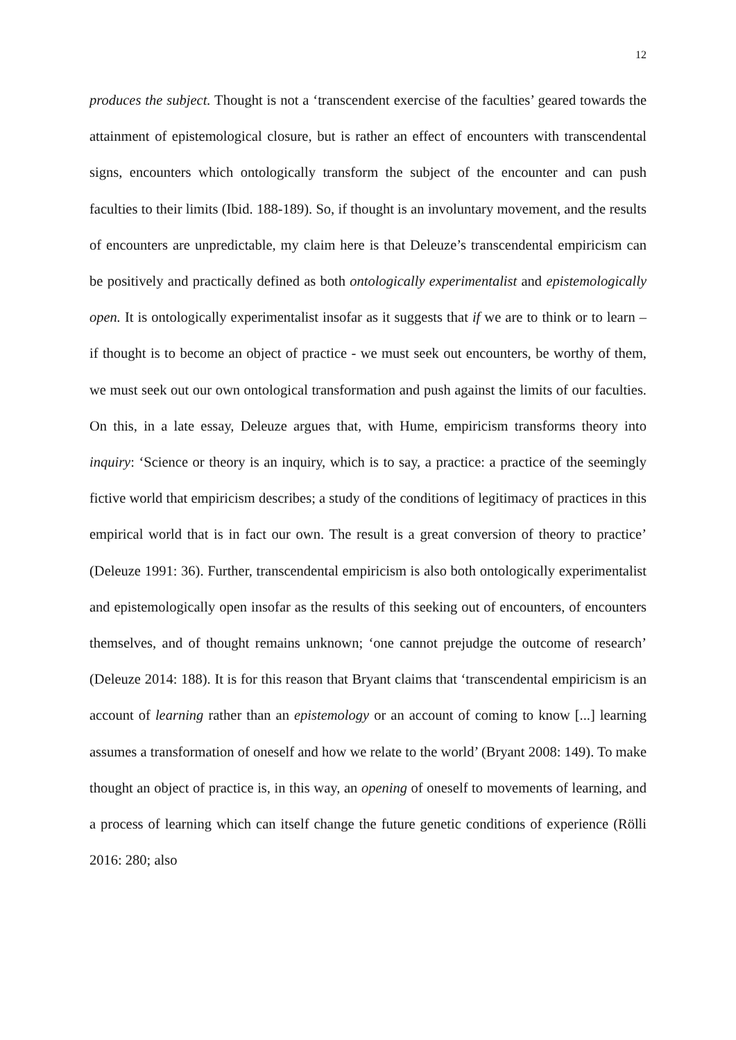12
produces the subject. Thought is not a ‘transcendent exercise of the faculties’ geared towards the attainment of epistemological closure, but is rather an effect of encounters with transcendental signs, encounters which ontologically transform the subject of the encounter and can push faculties to their limits (Ibid. 188-189). So, if thought is an involuntary movement, and the results of encounters are unpredictable, my claim here is that Deleuze’s transcendental empiricism can be positively and practically defined as both ontologically experimentalist and epistemologically open. It is ontologically experimentalist insofar as it suggests that if we are to think or to learn – if thought is to become an object of practice - we must seek out encounters, be worthy of them, we must seek out our own ontological transformation and push against the limits of our faculties. On this, in a late essay, Deleuze argues that, with Hume, empiricism transforms theory into inquiry: ‘Science or theory is an inquiry, which is to say, a practice: a practice of the seemingly fictive world that empiricism describes; a study of the conditions of legitimacy of practices in this empirical world that is in fact our own. The result is a great conversion of theory to practice’ (Deleuze 1991: 36). Further, transcendental empiricism is also both ontologically experimentalist and epistemologically open insofar as the results of this seeking out of encounters, of encounters themselves, and of thought remains unknown; ‘one cannot prejudge the outcome of research’ (Deleuze 2014: 188). It is for this reason that Bryant claims that ‘transcendental empiricism is an account of learning rather than an epistemology or an account of coming to know [...] learning assumes a transformation of oneself and how we relate to the world’ (Bryant 2008: 149). To make thought an object of practice is, in this way, an opening of oneself to movements of learning, and a process of learning which can itself change the future genetic conditions of experience (Rölli 2016: 280; also